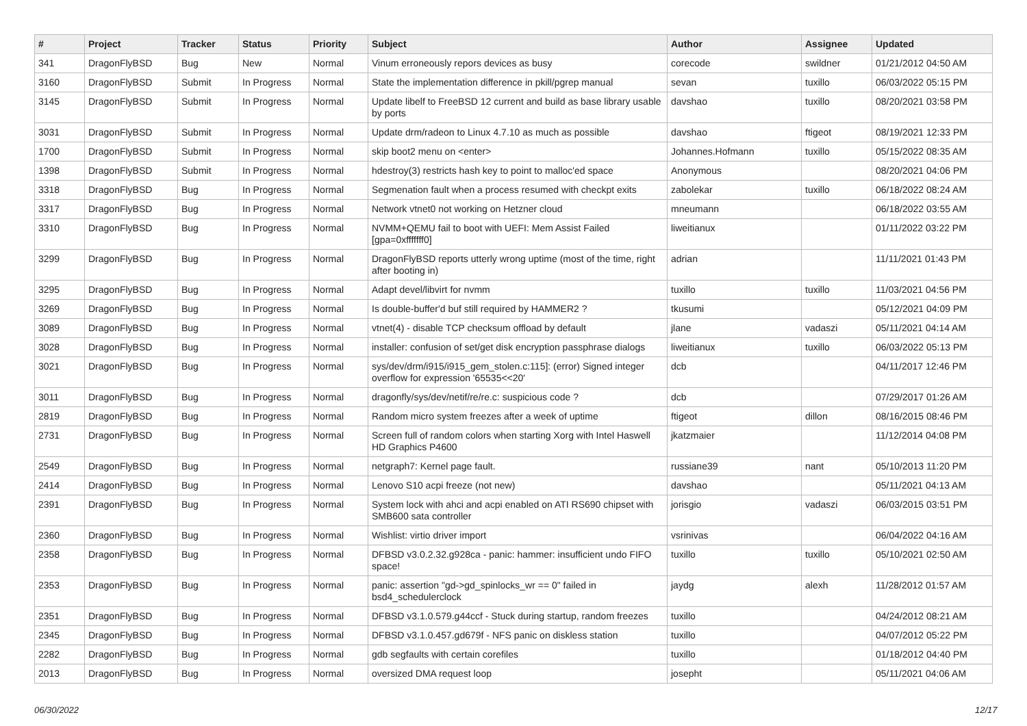| # | Project | Tracker | Status | Priority | Subject | Author | Assignee | Updated |
| --- | --- | --- | --- | --- | --- | --- | --- | --- |
| 341 | DragonFlyBSD | Bug | New | Normal | Vinum erroneously repors devices as busy | corecode | swildner | 01/21/2012 04:50 AM |
| 3160 | DragonFlyBSD | Submit | In Progress | Normal | State the implementation difference in pkill/pgrep manual | sevan | tuxillo | 06/03/2022 05:15 PM |
| 3145 | DragonFlyBSD | Submit | In Progress | Normal | Update libelf to FreeBSD 12 current and build as base library usable by ports | davshao | tuxillo | 08/20/2021 03:58 PM |
| 3031 | DragonFlyBSD | Submit | In Progress | Normal | Update drm/radeon to Linux 4.7.10 as much as possible | davshao | ftigeot | 08/19/2021 12:33 PM |
| 1700 | DragonFlyBSD | Submit | In Progress | Normal | skip boot2 menu on <enter> | Johannes.Hofmann | tuxillo | 05/15/2022 08:35 AM |
| 1398 | DragonFlyBSD | Submit | In Progress | Normal | hdestroy(3) restricts hash key to point to malloc'ed space | Anonymous | | 08/20/2021 04:06 PM |
| 3318 | DragonFlyBSD | Bug | In Progress | Normal | Segmenation fault when a process resumed with checkpt exits | zabolekar | tuxillo | 06/18/2022 08:24 AM |
| 3317 | DragonFlyBSD | Bug | In Progress | Normal | Network vtnet0 not working on Hetzner cloud | mneumann | | 06/18/2022 03:55 AM |
| 3310 | DragonFlyBSD | Bug | In Progress | Normal | NVMM+QEMU fail to boot with UEFI: Mem Assist Failed [gpa=0xfffffff0] | liweitianux | | 01/11/2022 03:22 PM |
| 3299 | DragonFlyBSD | Bug | In Progress | Normal | DragonFlyBSD reports utterly wrong uptime (most of the time, right after booting in) | adrian | | 11/11/2021 01:43 PM |
| 3295 | DragonFlyBSD | Bug | In Progress | Normal | Adapt devel/libvirt for nvmm | tuxillo | tuxillo | 11/03/2021 04:56 PM |
| 3269 | DragonFlyBSD | Bug | In Progress | Normal | Is double-buffer'd buf still required by HAMMER2 ? | tkusumi | | 05/12/2021 04:09 PM |
| 3089 | DragonFlyBSD | Bug | In Progress | Normal | vtnet(4) - disable TCP checksum offload by default | jlane | vadaszi | 05/11/2021 04:14 AM |
| 3028 | DragonFlyBSD | Bug | In Progress | Normal | installer: confusion of set/get disk encryption passphrase dialogs | liweitianux | tuxillo | 06/03/2022 05:13 PM |
| 3021 | DragonFlyBSD | Bug | In Progress | Normal | sys/dev/drm/i915/i915_gem_stolen.c:115]: (error) Signed integer overflow for expression '65535<<20' | dcb | | 04/11/2017 12:46 PM |
| 3011 | DragonFlyBSD | Bug | In Progress | Normal | dragonfly/sys/dev/netif/re/re.c: suspicious code ? | dcb | | 07/29/2017 01:26 AM |
| 2819 | DragonFlyBSD | Bug | In Progress | Normal | Random micro system freezes after a week of uptime | ftigeot | dillon | 08/16/2015 08:46 PM |
| 2731 | DragonFlyBSD | Bug | In Progress | Normal | Screen full of random colors when starting Xorg with Intel Haswell HD Graphics P4600 | jkatzmaier | | 11/12/2014 04:08 PM |
| 2549 | DragonFlyBSD | Bug | In Progress | Normal | netgraph7: Kernel page fault. | russiane39 | nant | 05/10/2013 11:20 PM |
| 2414 | DragonFlyBSD | Bug | In Progress | Normal | Lenovo S10 acpi freeze (not new) | davshao | | 05/11/2021 04:13 AM |
| 2391 | DragonFlyBSD | Bug | In Progress | Normal | System lock with ahci and acpi enabled on ATI RS690 chipset with SMB600 sata controller | jorisgio | vadaszi | 06/03/2015 03:51 PM |
| 2360 | DragonFlyBSD | Bug | In Progress | Normal | Wishlist: virtio driver import | vsrinivas | | 06/04/2022 04:16 AM |
| 2358 | DragonFlyBSD | Bug | In Progress | Normal | DFBSD v3.0.2.32.g928ca - panic: hammer: insufficient undo FIFO space! | tuxillo | tuxillo | 05/10/2021 02:50 AM |
| 2353 | DragonFlyBSD | Bug | In Progress | Normal | panic: assertion "gd->gd_spinlocks_wr == 0" failed in bsd4_schedulerclock | jaydg | alexh | 11/28/2012 01:57 AM |
| 2351 | DragonFlyBSD | Bug | In Progress | Normal | DFBSD v3.1.0.579.g44ccf - Stuck during startup, random freezes | tuxillo | | 04/24/2012 08:21 AM |
| 2345 | DragonFlyBSD | Bug | In Progress | Normal | DFBSD v3.1.0.457.gd679f - NFS panic on diskless station | tuxillo | | 04/07/2012 05:22 PM |
| 2282 | DragonFlyBSD | Bug | In Progress | Normal | gdb segfaults with certain corefiles | tuxillo | | 01/18/2012 04:40 PM |
| 2013 | DragonFlyBSD | Bug | In Progress | Normal | oversized DMA request loop | josepht | | 05/11/2021 04:06 AM |
06/30/2022 12/17